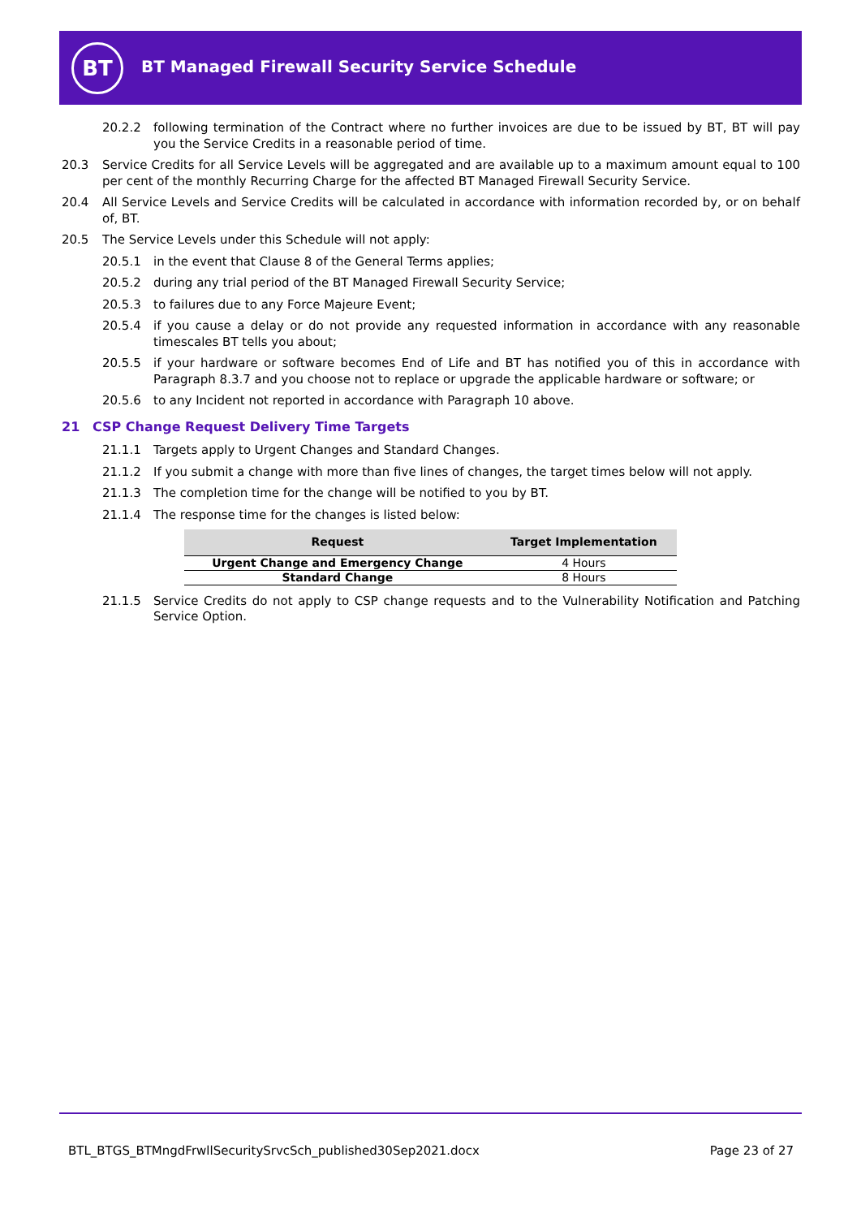BT
BT Managed Firewall Security Service Schedule
20.2.2 following termination of the Contract where no further invoices are due to be issued by BT, BT will pay you the Service Credits in a reasonable period of time.
20.3 Service Credits for all Service Levels will be aggregated and are available up to a maximum amount equal to 100 per cent of the monthly Recurring Charge for the affected BT Managed Firewall Security Service.
20.4 All Service Levels and Service Credits will be calculated in accordance with information recorded by, or on behalf of, BT.
20.5 The Service Levels under this Schedule will not apply:
20.5.1 in the event that Clause 8 of the General Terms applies;
20.5.2 during any trial period of the BT Managed Firewall Security Service;
20.5.3 to failures due to any Force Majeure Event;
20.5.4 if you cause a delay or do not provide any requested information in accordance with any reasonable timescales BT tells you about;
20.5.5 if your hardware or software becomes End of Life and BT has notified you of this in accordance with Paragraph 8.3.7 and you choose not to replace or upgrade the applicable hardware or software; or
20.5.6 to any Incident not reported in accordance with Paragraph 10 above.
21 CSP Change Request Delivery Time Targets
21.1.1 Targets apply to Urgent Changes and Standard Changes.
21.1.2 If you submit a change with more than five lines of changes, the target times below will not apply.
21.1.3 The completion time for the change will be notified to you by BT.
21.1.4 The response time for the changes is listed below:
| Request | Target Implementation |
| --- | --- |
| Urgent Change and Emergency Change | 4 Hours |
| Standard Change | 8 Hours |
21.1.5 Service Credits do not apply to CSP change requests and to the Vulnerability Notification and Patching Service Option.
BTL_BTGS_BTMngdFrwllSecuritySrvcSch_published30Sep2021.docx Page 23 of 27